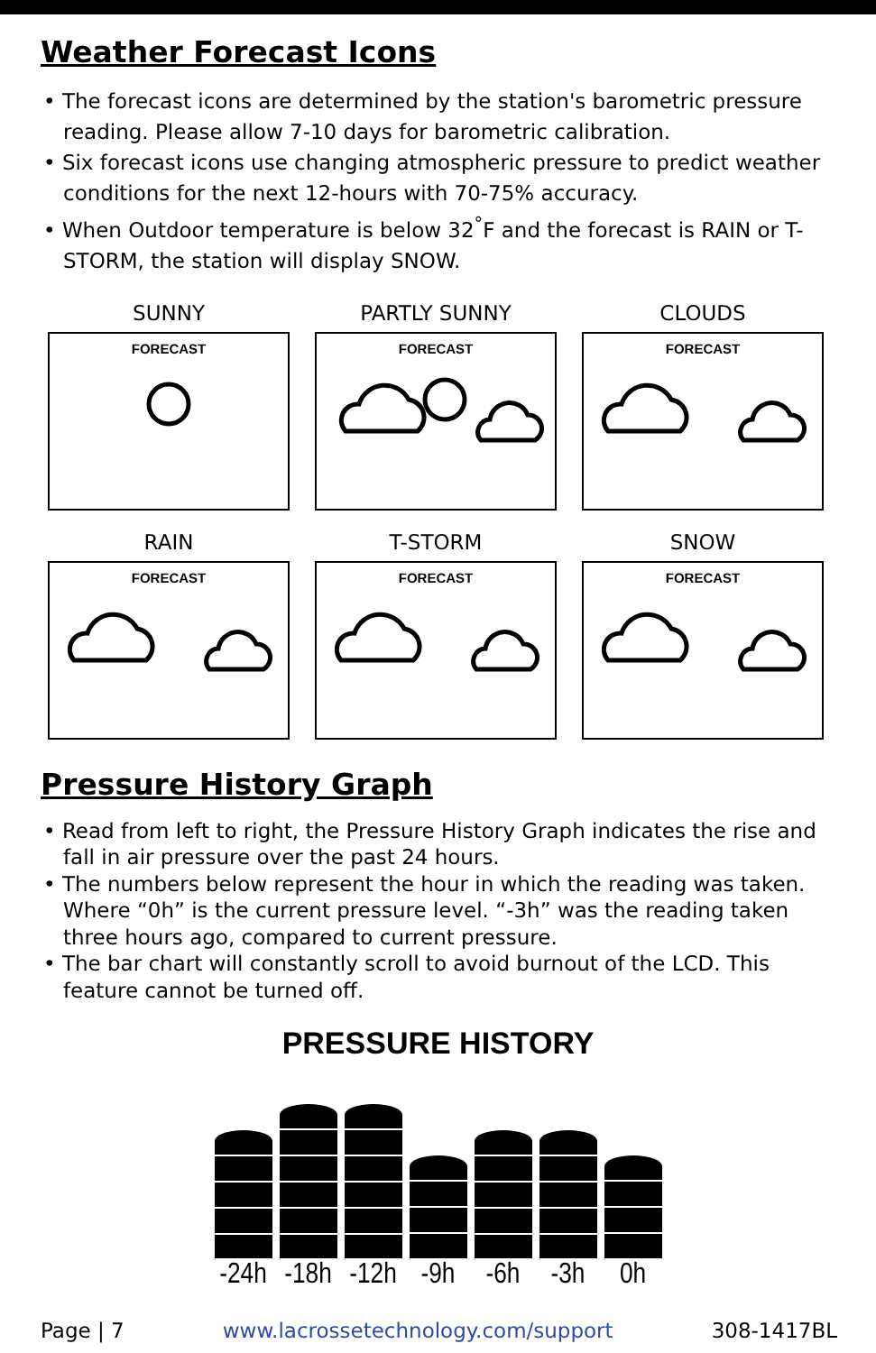Weather Forecast Icons
• The forecast icons are determined by the station's barometric pressure reading. Please allow 7-10 days for barometric calibration.
• Six forecast icons use changing atmospheric pressure to predict weather conditions for the next 12-hours with 70-75% accuracy.
• When Outdoor temperature is below 32<sup>°</sup>F and the forecast is RAIN or T-STORM, the station will display SNOW.
SUNNY
FORECAST
PARTLY SUNNY
FORECAST
CLOUDS
FORECAST
RAIN
FORECAST
T-STORM
FORECAST
SNOW
FORECAST
Pressure History Graph
• Read from left to right, the Pressure History Graph indicates the rise and fall in air pressure over the past 24 hours.
• The numbers below represent the hour in which the reading was taken. Where “0h” is the current pressure level. “-3h” was the reading taken three hours ago, compared to current pressure.
• The bar chart will constantly scroll to avoid burnout of the LCD. This feature cannot be turned off.
PRESSURE HISTORY
-24h -18h -12h -9h -6h -3h 0h
Page | 7 www.lacrossetechnology.com/support 308-1417BL